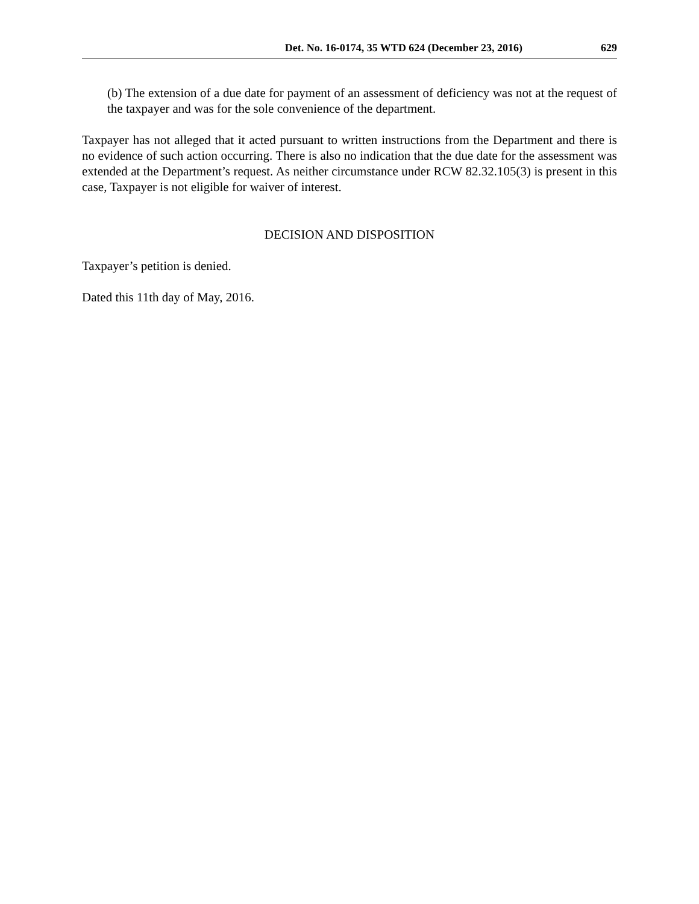Det. No. 16-0174, 35 WTD 624 (December 23, 2016) 629
(b) The extension of a due date for payment of an assessment of deficiency was not at the request of the taxpayer and was for the sole convenience of the department.
Taxpayer has not alleged that it acted pursuant to written instructions from the Department and there is no evidence of such action occurring. There is also no indication that the due date for the assessment was extended at the Department’s request. As neither circumstance under RCW 82.32.105(3) is present in this case, Taxpayer is not eligible for waiver of interest.
DECISION AND DISPOSITION
Taxpayer’s petition is denied.
Dated this 11th day of May, 2016.